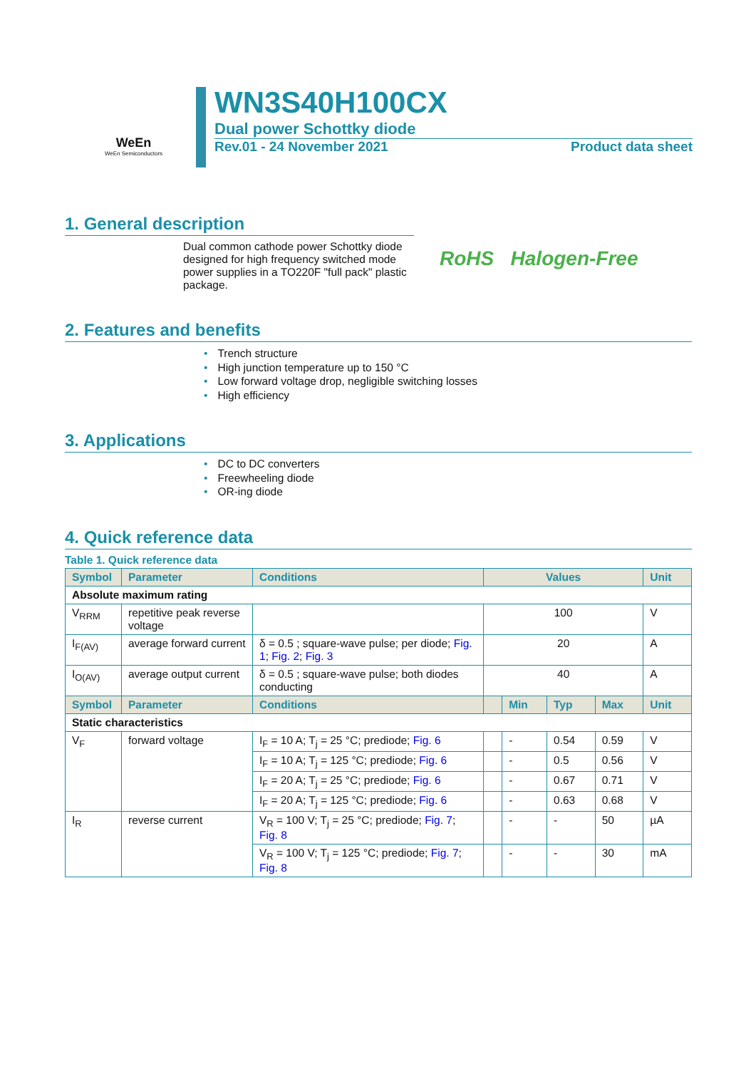WeEn
WeEn Semiconductors
WN3S40H100CX
Dual power Schottky diode
Rev.01 - 24 November 2021 Product data sheet
1. General description
Dual common cathode power Schottky diode designed for high frequency switched mode power supplies in a TO220F "full pack" plastic package.
RoHS Halogen-Free
2. Features and benefits
• Trench structure
• High junction temperature up to 150 °C
• Low forward voltage drop, negligible switching losses
• High efficiency
3. Applications
• DC to DC converters
• Freewheeling diode
• OR-ing diode
4. Quick reference data
Table 1. Quick reference data
| Symbol | Parameter | Conditions | Values | | | | Unit |
| --- | --- | --- | --- | --- | --- | --- | --- |
| Absolute maximum rating | | | | | | | |
| V<sub>RRM</sub> | repetitive peak reverse voltage | | 100 | | | | V |
| I<sub>F(AV)</sub> | average forward current | δ = 0.5 ; square-wave pulse; per diode; Fig. 1 ; Fig. 2 ; Fig. 3 | 20 | | | | A |
| I<sub>O(AV)</sub> | average output current | δ = 0.5 ; square-wave pulse; both diodes conducting | 40 | | | | A |
| Symbol | Parameter | Conditions | | Min | Typ | Max | Unit |
| Static characteristics | | | | | | | |
| V<sub>F</sub> | forward voltage | I<sub>F</sub> = 10 A; T<sub>j</sub> = 25 °C; prediode; Fig. 6 | | - | 0.54 | 0.59 | V |
| | | I<sub>F</sub> = 10 A; T<sub>j</sub> = 125 °C; prediode; Fig. 6 | | - | 0.5 | 0.56 | V |
| | | I<sub>F</sub> = 20 A; T<sub>j</sub> = 25 °C; prediode; Fig. 6 | | - | 0.67 | 0.71 | V |
| | | I<sub>F</sub> = 20 A; T<sub>j</sub> = 125 °C; prediode; Fig. 6 | | - | 0.63 | 0.68 | V |
| I<sub>R</sub> | reverse current | V<sub>R</sub> = 100 V; T<sub>j</sub> = 25 °C; prediode; Fig. 7 ; Fig. 8 | | - | - | 50 | µA |
| | | V<sub>R</sub> = 100 V; T<sub>j</sub> = 125 °C; prediode; Fig. 7 ; Fig. 8 | | - | - | 30 | mA |